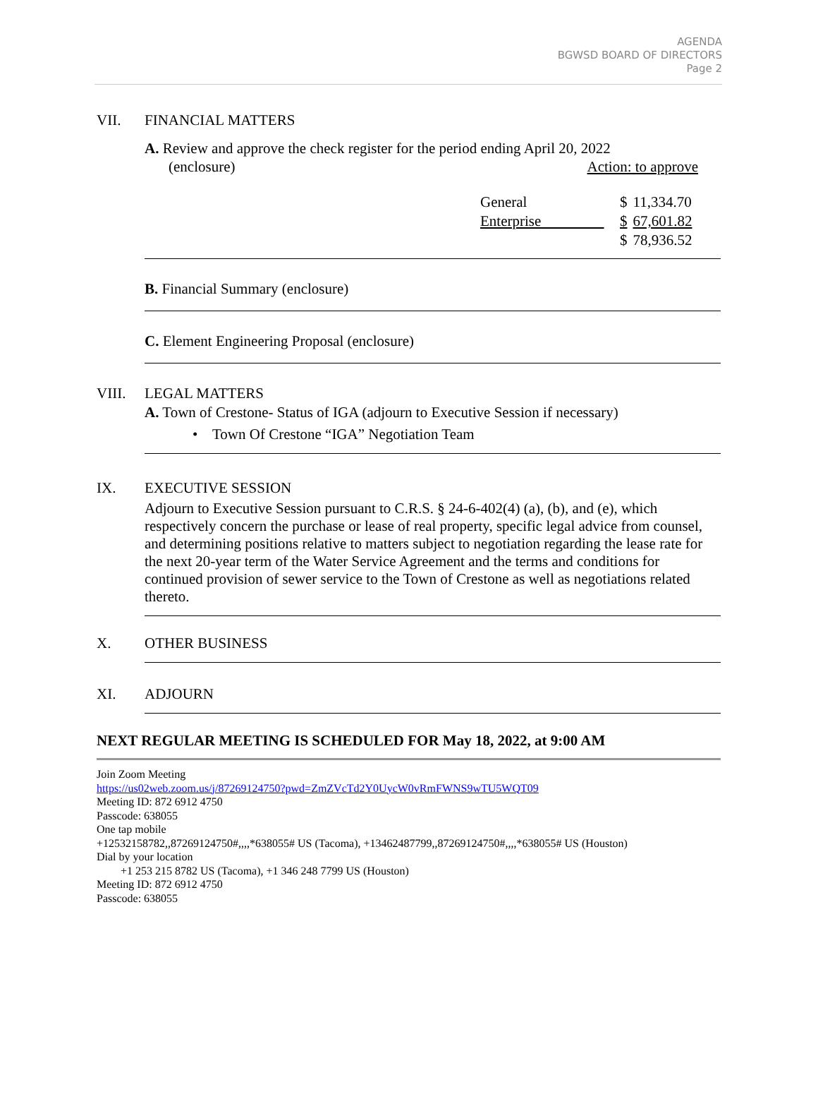AGENDA
BGWSD BOARD OF DIRECTORS
Page 2
VII. FINANCIAL MATTERS
A. Review and approve the check register for the period ending April 20, 2022
(enclosure) Action: to approve
| General | $ | 11,334.70 |
| Enterprise | $ | 67,601.82 |
| | $ | 78,936.52 |
B. Financial Summary (enclosure)
C. Element Engineering Proposal (enclosure)
VIII. LEGAL MATTERS
A. Town of Crestone- Status of IGA (adjourn to Executive Session if necessary)
• Town Of Crestone “IGA” Negotiation Team
IX. EXECUTIVE SESSION
Adjourn to Executive Session pursuant to C.R.S. § 24-6-402(4) (a), (b), and (e), which respectively concern the purchase or lease of real property, specific legal advice from counsel, and determining positions relative to matters subject to negotiation regarding the lease rate for the next 20-year term of the Water Service Agreement and the terms and conditions for continued provision of sewer service to the Town of Crestone as well as negotiations related thereto.
X. OTHER BUSINESS
XI. ADJOURN
NEXT REGULAR MEETING IS SCHEDULED FOR May 18, 2022, at 9:00 AM
Join Zoom Meeting
https://us02web.zoom.us/j/87269124750?pwd=ZmZVcTd2Y0UycW0vRmFWNS9wTU5WQT09
Meeting ID: 872 6912 4750
Passcode: 638055
One tap mobile
+12532158782,,87269124750#,,,,*638055# US (Tacoma), +13462487799,,87269124750#,,,,*638055# US (Houston)
Dial by your location
+1 253 215 8782 US (Tacoma), +1 346 248 7799 US (Houston)
Meeting ID: 872 6912 4750
Passcode: 638055